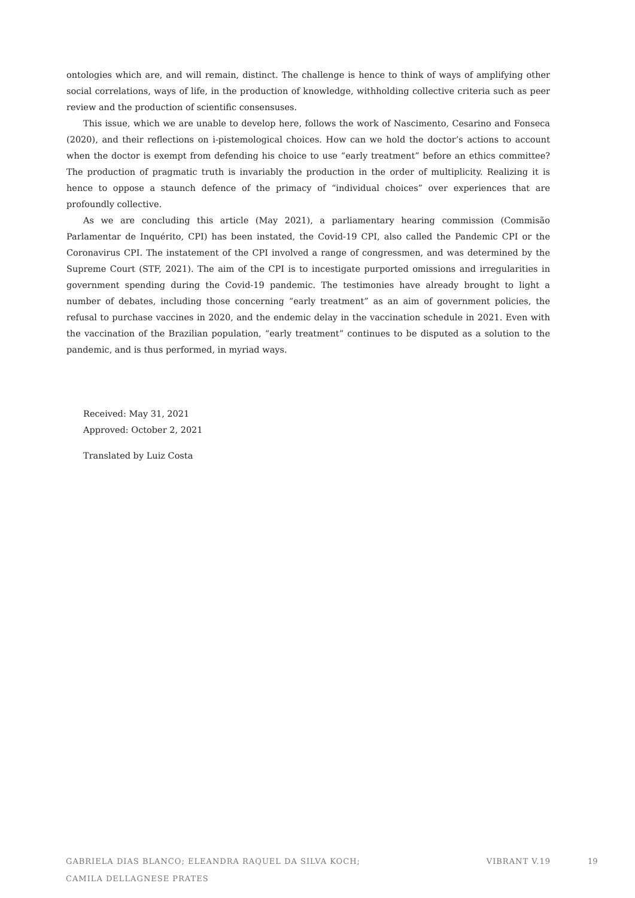ontologies which are, and will remain, distinct. The challenge is hence to think of ways of amplifying other social correlations, ways of life, in the production of knowledge, withholding collective criteria such as peer review and the production of scientific consensuses.
This issue, which we are unable to develop here, follows the work of Nascimento, Cesarino and Fonseca (2020), and their reflections on i-pistemological choices. How can we hold the doctor’s actions to account when the doctor is exempt from defending his choice to use “early treatment” before an ethics committee? The production of pragmatic truth is invariably the production in the order of multiplicity. Realizing it is hence to oppose a staunch defence of the primacy of “individual choices” over experiences that are profoundly collective.
As we are concluding this article (May 2021), a parliamentary hearing commission (Commisão Parlamentar de Inquérito, CPI) has been instated, the Covid-19 CPI, also called the Pandemic CPI or the Coronavirus CPI. The instatement of the CPI involved a range of congressmen, and was determined by the Supreme Court (STF, 2021). The aim of the CPI is to incestigate purported omissions and irregularities in government spending during the Covid-19 pandemic. The testimonies have already brought to light a number of debates, including those concerning “early treatment” as an aim of government policies, the refusal to purchase vaccines in 2020, and the endemic delay in the vaccination schedule in 2021. Even with the vaccination of the Brazilian population, “early treatment” continues to be disputed as a solution to the pandemic, and is thus performed, in myriad ways.
Received: May 31, 2021
Approved: October 2, 2021
Translated by Luiz Costa
GABRIELA DIAS BLANCO; ELEANDRA RAQUEL DA SILVA KOCH;
CAMILA DELLAGNESE PRATES
VIBRANT V.19
19